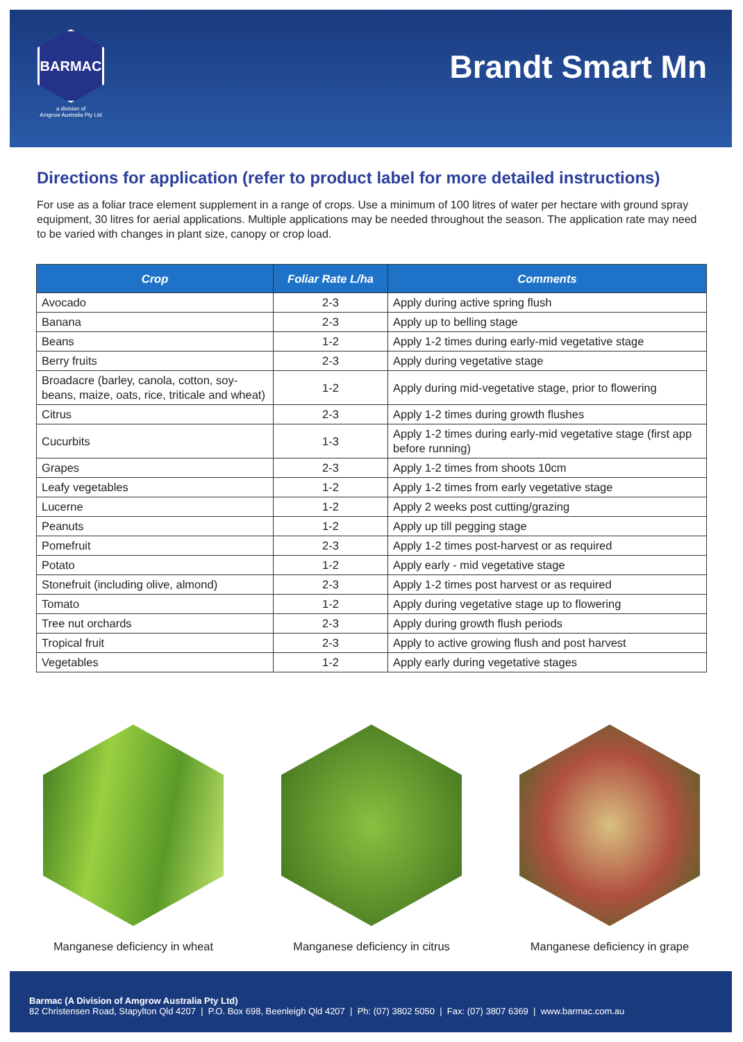BARMAC
a division of
Amgrow Australia Pty Ltd
Brandt Smart Mn
Directions for application (refer to product label for more detailed instructions)
For use as a foliar trace element supplement in a range of crops. Use a minimum of 100 litres of water per hectare with ground spray equipment, 30 litres for aerial applications. Multiple applications may be needed throughout the season. The application rate may need to be varied with changes in plant size, canopy or crop load.
| Crop | Foliar Rate L/ha | Comments |
| --- | --- | --- |
| Avocado | 2-3 | Apply during active spring flush |
| Banana | 2-3 | Apply up to belling stage |
| Beans | 1-2 | Apply 1-2 times during early-mid vegetative stage |
| Berry fruits | 2-3 | Apply during vegetative stage |
| Broadacre (barley, canola, cotton, soy-beans, maize, oats, rice, triticale and wheat) | 1-2 | Apply during mid-vegetative stage, prior to flowering |
| Citrus | 2-3 | Apply 1-2 times during growth flushes |
| Cucurbits | 1-3 | Apply 1-2 times during early-mid vegetative stage (first app before running) |
| Grapes | 2-3 | Apply 1-2 times from shoots 10cm |
| Leafy vegetables | 1-2 | Apply 1-2 times from early vegetative stage |
| Lucerne | 1-2 | Apply 2 weeks post cutting/grazing |
| Peanuts | 1-2 | Apply up till pegging stage |
| Pomefruit | 2-3 | Apply 1-2 times post-harvest or as required |
| Potato | 1-2 | Apply early - mid vegetative stage |
| Stonefruit (including olive, almond) | 2-3 | Apply 1-2 times post harvest or as required |
| Tomato | 1-2 | Apply during vegetative stage up to flowering |
| Tree nut orchards | 2-3 | Apply during growth flush periods |
| Tropical fruit | 2-3 | Apply to active growing flush and post harvest |
| Vegetables | 1-2 | Apply early during vegetative stages |
Manganese deficiency in wheat
Manganese deficiency in citrus
Manganese deficiency in grape
Barmac (A Division of Amgrow Australia Pty Ltd)
82 Christensen Road, Stapylton Qld 4207 | P.O. Box 698, Beenleigh Qld 4207 | Ph: (07) 3802 5050 | Fax: (07) 3807 6369 | www.barmac.com.au